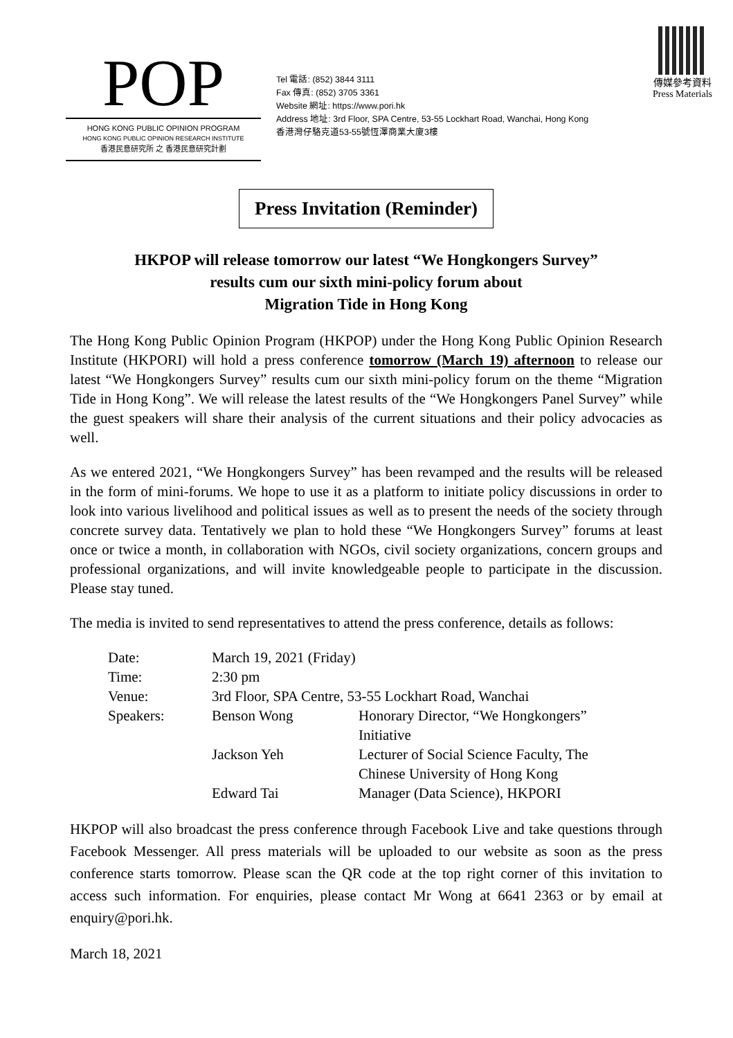POP
HONG KONG PUBLIC OPINION PROGRAM
HONG KONG PUBLIC OPINION RESEARCH INSTITUTE
香港民意研究所 之 香港民意研究計劃
Tel 電話: (852) 3844 3111
Fax 傳真: (852) 3705 3361
Website 網址: https://www.pori.hk
Address 地址: 3rd Floor, SPA Centre, 53-55 Lockhart Road, Wanchai, Hong Kong
香港灣仔駱克道53-55號恆澤商業大廈3樓
傳媒參考資料
Press Materials
Press Invitation (Reminder)
HKPOP will release tomorrow our latest “We Hongkongers Survey”
results cum our sixth mini-policy forum about
Migration Tide in Hong Kong
The Hong Kong Public Opinion Program (HKPOP) under the Hong Kong Public Opinion Research Institute (HKPORI) will hold a press conference tomorrow (March 19) afternoon to release our latest “We Hongkongers Survey” results cum our sixth mini-policy forum on the theme “Migration Tide in Hong Kong”. We will release the latest results of the “We Hongkongers Panel Survey” while the guest speakers will share their analysis of the current situations and their policy advocacies as well.
As we entered 2021, “We Hongkongers Survey” has been revamped and the results will be released in the form of mini-forums. We hope to use it as a platform to initiate policy discussions in order to look into various livelihood and political issues as well as to present the needs of the society through concrete survey data. Tentatively we plan to hold these “We Hongkongers Survey” forums at least once or twice a month, in collaboration with NGOs, civil society organizations, concern groups and professional organizations, and will invite knowledgeable people to participate in the discussion. Please stay tuned.
The media is invited to send representatives to attend the press conference, details as follows:
| Date: | March 19, 2021 (Friday) | |
| Time: | 2:30 pm | |
| Venue: | 3rd Floor, SPA Centre, 53-55 Lockhart Road, Wanchai | |
| Speakers: | Benson Wong | Honorary Director, “We Hongkongers” Initiative |
| | Jackson Yeh | Lecturer of Social Science Faculty, The Chinese University of Hong Kong |
| | Edward Tai | Manager (Data Science), HKPORI |
HKPOP will also broadcast the press conference through Facebook Live and take questions through Facebook Messenger. All press materials will be uploaded to our website as soon as the press conference starts tomorrow. Please scan the QR code at the top right corner of this invitation to access such information. For enquiries, please contact Mr Wong at 6641 2363 or by email at enquiry@pori.hk.
March 18, 2021